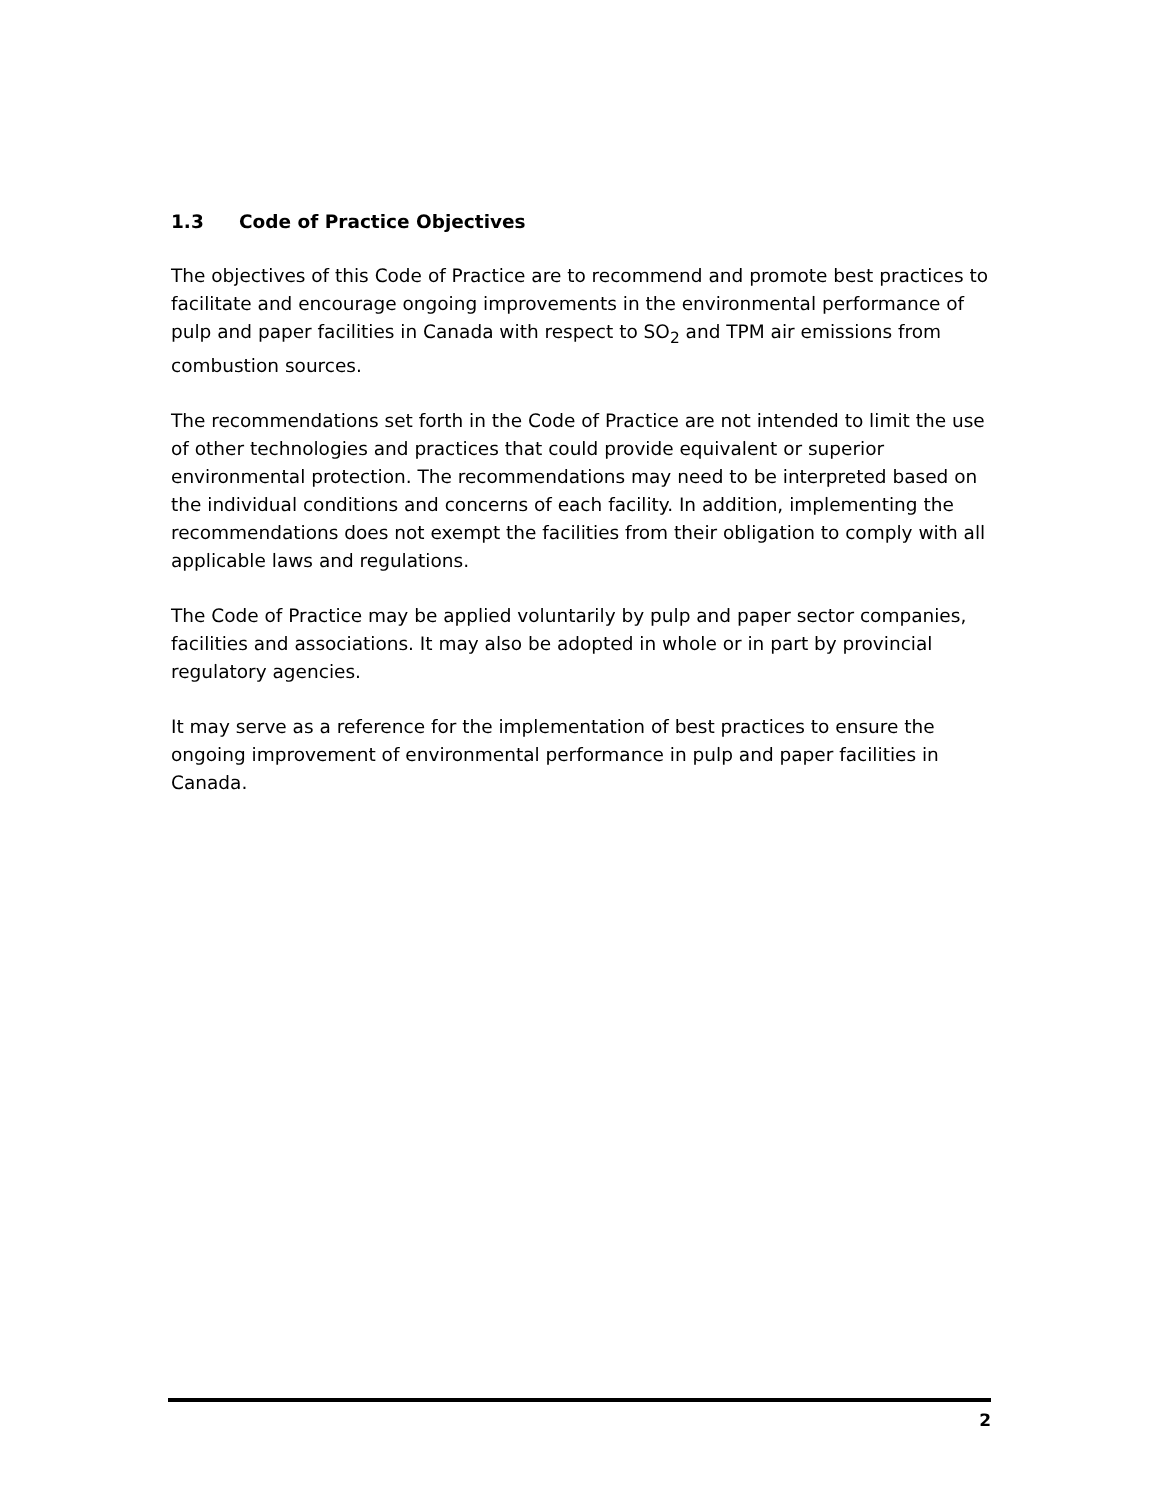1.3 Code of Practice Objectives
The objectives of this Code of Practice are to recommend and promote best practices to facilitate and encourage ongoing improvements in the environmental performance of pulp and paper facilities in Canada with respect to SO<sub>2</sub> and TPM air emissions from combustion sources.
The recommendations set forth in the Code of Practice are not intended to limit the use of other technologies and practices that could provide equivalent or superior environmental protection. The recommendations may need to be interpreted based on the individual conditions and concerns of each facility. In addition, implementing the recommendations does not exempt the facilities from their obligation to comply with all applicable laws and regulations.
The Code of Practice may be applied voluntarily by pulp and paper sector companies, facilities and associations. It may also be adopted in whole or in part by provincial regulatory agencies.
It may serve as a reference for the implementation of best practices to ensure the ongoing improvement of environmental performance in pulp and paper facilities in Canada.
2